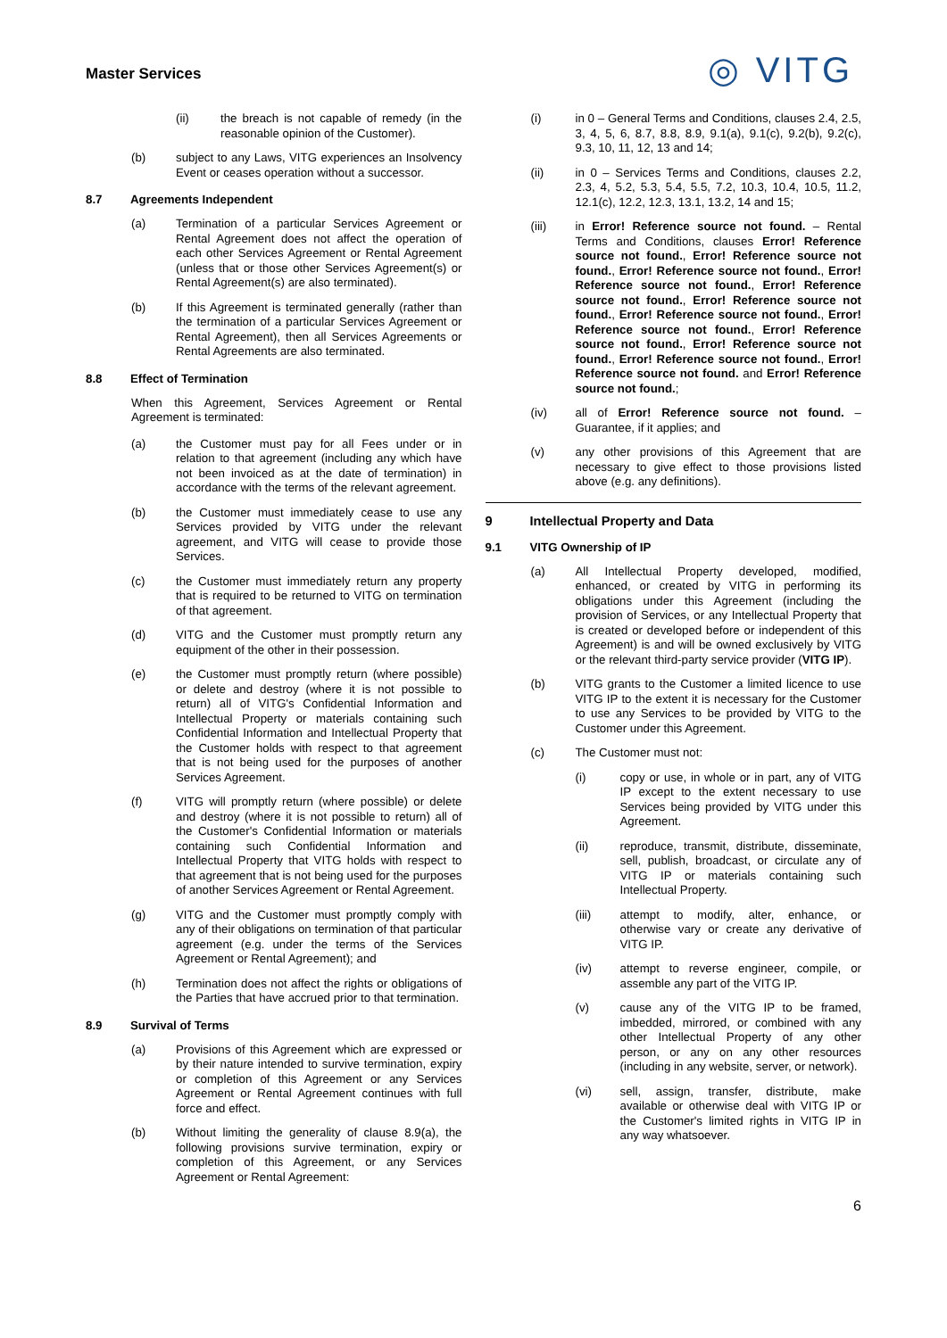Master Services
◎ VITG
(ii) the breach is not capable of remedy (in the reasonable opinion of the Customer).
(b) subject to any Laws, VITG experiences an Insolvency Event or ceases operation without a successor.
8.7 Agreements Independent
(a) Termination of a particular Services Agreement or Rental Agreement does not affect the operation of each other Services Agreement or Rental Agreement (unless that or those other Services Agreement(s) or Rental Agreement(s) are also terminated).
(b) If this Agreement is terminated generally (rather than the termination of a particular Services Agreement or Rental Agreement), then all Services Agreements or Rental Agreements are also terminated.
8.8 Effect of Termination
When this Agreement, Services Agreement or Rental Agreement is terminated:
(a) the Customer must pay for all Fees under or in relation to that agreement (including any which have not been invoiced as at the date of termination) in accordance with the terms of the relevant agreement.
(b) the Customer must immediately cease to use any Services provided by VITG under the relevant agreement, and VITG will cease to provide those Services.
(c) the Customer must immediately return any property that is required to be returned to VITG on termination of that agreement.
(d) VITG and the Customer must promptly return any equipment of the other in their possession.
(e) the Customer must promptly return (where possible) or delete and destroy (where it is not possible to return) all of VITG's Confidential Information and Intellectual Property or materials containing such Confidential Information and Intellectual Property that the Customer holds with respect to that agreement that is not being used for the purposes of another Services Agreement.
(f) VITG will promptly return (where possible) or delete and destroy (where it is not possible to return) all of the Customer's Confidential Information or materials containing such Confidential Information and Intellectual Property that VITG holds with respect to that agreement that is not being used for the purposes of another Services Agreement or Rental Agreement.
(g) VITG and the Customer must promptly comply with any of their obligations on termination of that particular agreement (e.g. under the terms of the Services Agreement or Rental Agreement); and
(h) Termination does not affect the rights or obligations of the Parties that have accrued prior to that termination.
8.9 Survival of Terms
(a) Provisions of this Agreement which are expressed or by their nature intended to survive termination, expiry or completion of this Agreement or any Services Agreement or Rental Agreement continues with full force and effect.
(b) Without limiting the generality of clause 8.9(a), the following provisions survive termination, expiry or completion of this Agreement, or any Services Agreement or Rental Agreement:
(i) in 0 – General Terms and Conditions, clauses 2.4, 2.5, 3, 4, 5, 6, 8.7, 8.8, 8.9, 9.1(a), 9.1(c), 9.2(b), 9.2(c), 9.3, 10, 11, 12, 13 and 14;
(ii) in 0 – Services Terms and Conditions, clauses 2.2, 2.3, 4, 5.2, 5.3, 5.4, 5.5, 7.2, 10.3, 10.4, 10.5, 11.2, 12.1(c), 12.2, 12.3, 13.1, 13.2, 14 and 15;
(iii) in Error! Reference source not found. – Rental Terms and Conditions, clauses Error! Reference source not found., Error! Reference source not found., Error! Reference source not found., Error! Reference source not found., Error! Reference source not found., Error! Reference source not found., Error! Reference source not found., Error! Reference source not found., Error! Reference source not found., Error! Reference source not found., Error! Reference source not found., Error! Reference source not found. and Error! Reference source not found.;
(iv) all of Error! Reference source not found. – Guarantee, if it applies; and
(v) any other provisions of this Agreement that are necessary to give effect to those provisions listed above (e.g. any definitions).
9 Intellectual Property and Data
9.1 VITG Ownership of IP
(a) All Intellectual Property developed, modified, enhanced, or created by VITG in performing its obligations under this Agreement (including the provision of Services, or any Intellectual Property that is created or developed before or independent of this Agreement) is and will be owned exclusively by VITG or the relevant third-party service provider (VITG IP).
(b) VITG grants to the Customer a limited licence to use VITG IP to the extent it is necessary for the Customer to use any Services to be provided by VITG to the Customer under this Agreement.
(c) The Customer must not:
(i) copy or use, in whole or in part, any of VITG IP except to the extent necessary to use Services being provided by VITG under this Agreement.
(ii) reproduce, transmit, distribute, disseminate, sell, publish, broadcast, or circulate any of VITG IP or materials containing such Intellectual Property.
(iii) attempt to modify, alter, enhance, or otherwise vary or create any derivative of VITG IP.
(iv) attempt to reverse engineer, compile, or assemble any part of the VITG IP.
(v) cause any of the VITG IP to be framed, imbedded, mirrored, or combined with any other Intellectual Property of any other person, or any on any other resources (including in any website, server, or network).
(vi) sell, assign, transfer, distribute, make available or otherwise deal with VITG IP or the Customer's limited rights in VITG IP in any way whatsoever.
6